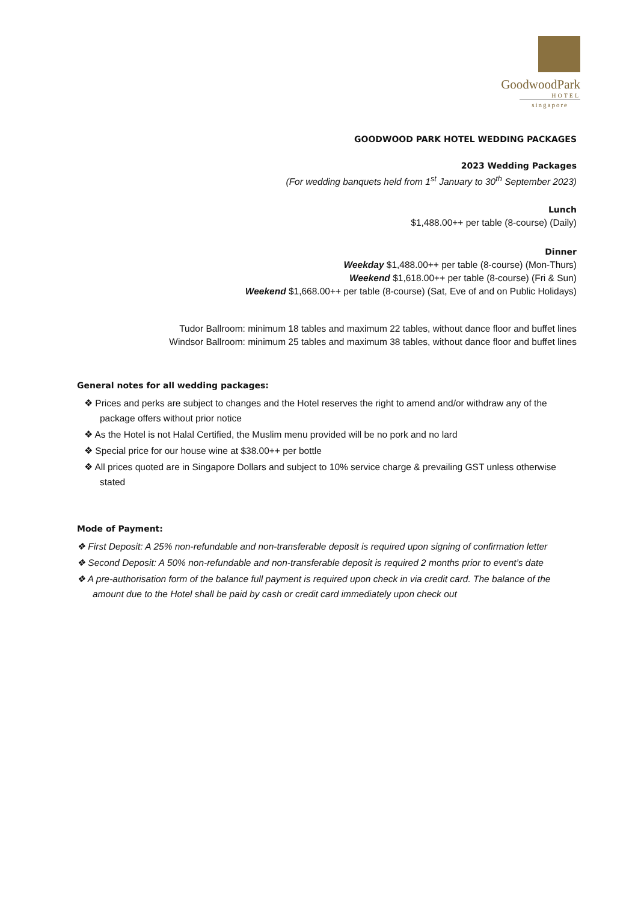GoodwoodPark
HOTEL
singapore
GOODWOOD PARK HOTEL WEDDING PACKAGES
2023 Wedding Packages
(For wedding banquets held from 1<sup>st</sup> January to 30<sup>th</sup> September 2023)
Lunch
$1,488.00++ per table (8-course) (Daily)
Dinner
Weekday $1,488.00++ per table (8-course) (Mon-Thurs)
Weekend $1,618.00++ per table (8-course) (Fri & Sun)
Weekend $1,668.00++ per table (8-course) (Sat, Eve of and on Public Holidays)
Tudor Ballroom: minimum 18 tables and maximum 22 tables, without dance floor and buffet lines
Windsor Ballroom: minimum 25 tables and maximum 38 tables, without dance floor and buffet lines
General notes for all wedding packages:
❖ Prices and perks are subject to changes and the Hotel reserves the right to amend and/or withdraw any of the package offers without prior notice
❖ As the Hotel is not Halal Certified, the Muslim menu provided will be no pork and no lard
❖ Special price for our house wine at $38.00++ per bottle
❖ All prices quoted are in Singapore Dollars and subject to 10% service charge & prevailing GST unless otherwise stated
Mode of Payment:
❖ First Deposit: A 25% non-refundable and non-transferable deposit is required upon signing of confirmation letter
❖ Second Deposit: A 50% non-refundable and non-transferable deposit is required 2 months prior to event’s date
❖ A pre-authorisation form of the balance full payment is required upon check in via credit card. The balance of the amount due to the Hotel shall be paid by cash or credit card immediately upon check out